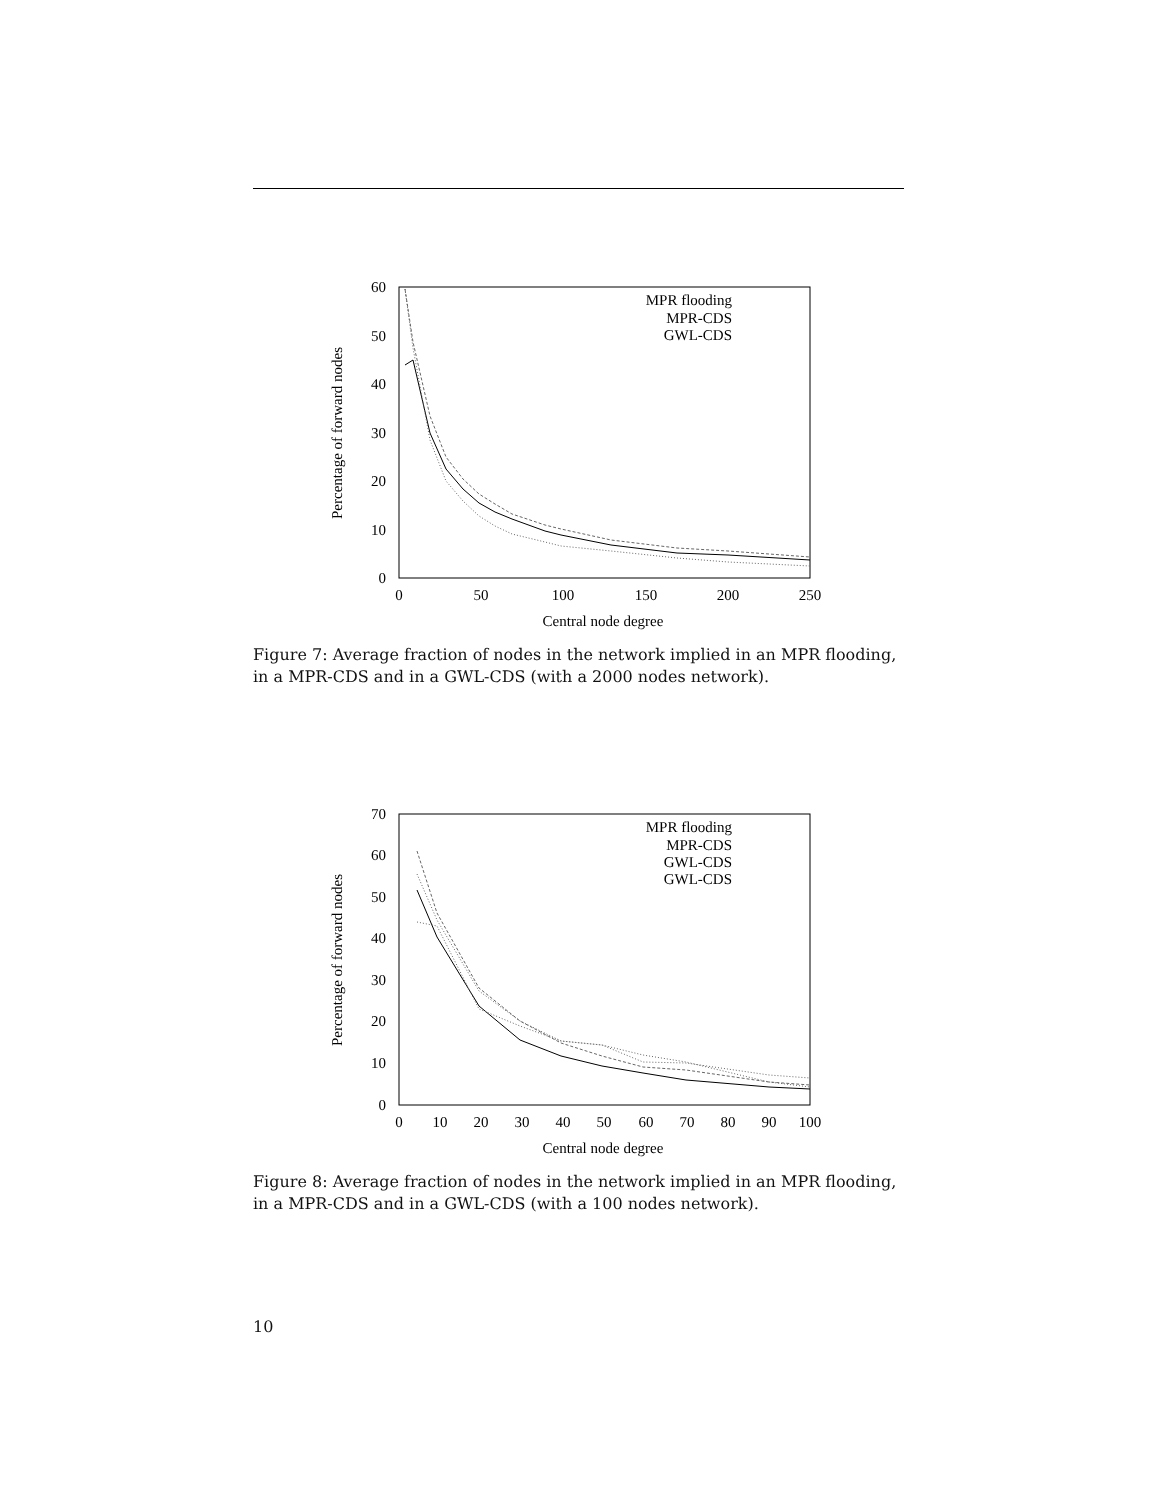60
50
40
30
20
10
0
0
50
100
150
200
250
Central node degree
Percentage of forward nodes
MPR flooding
MPR-CDS
GWL-CDS
Figure 7: Average fraction of nodes in the network implied in an MPR flooding, in a MPR-CDS and in a GWL-CDS (with a 2000 nodes network).
70
60
50
40
30
20
10
0
0
10
20
30
40
50
60
70
80
90
100
Central node degree
Percentage of forward nodes
MPR flooding
MPR-CDS
GWL-CDS
GWL-CDS
Figure 8: Average fraction of nodes in the network implied in an MPR flooding, in a MPR-CDS and in a GWL-CDS (with a 100 nodes network).
10